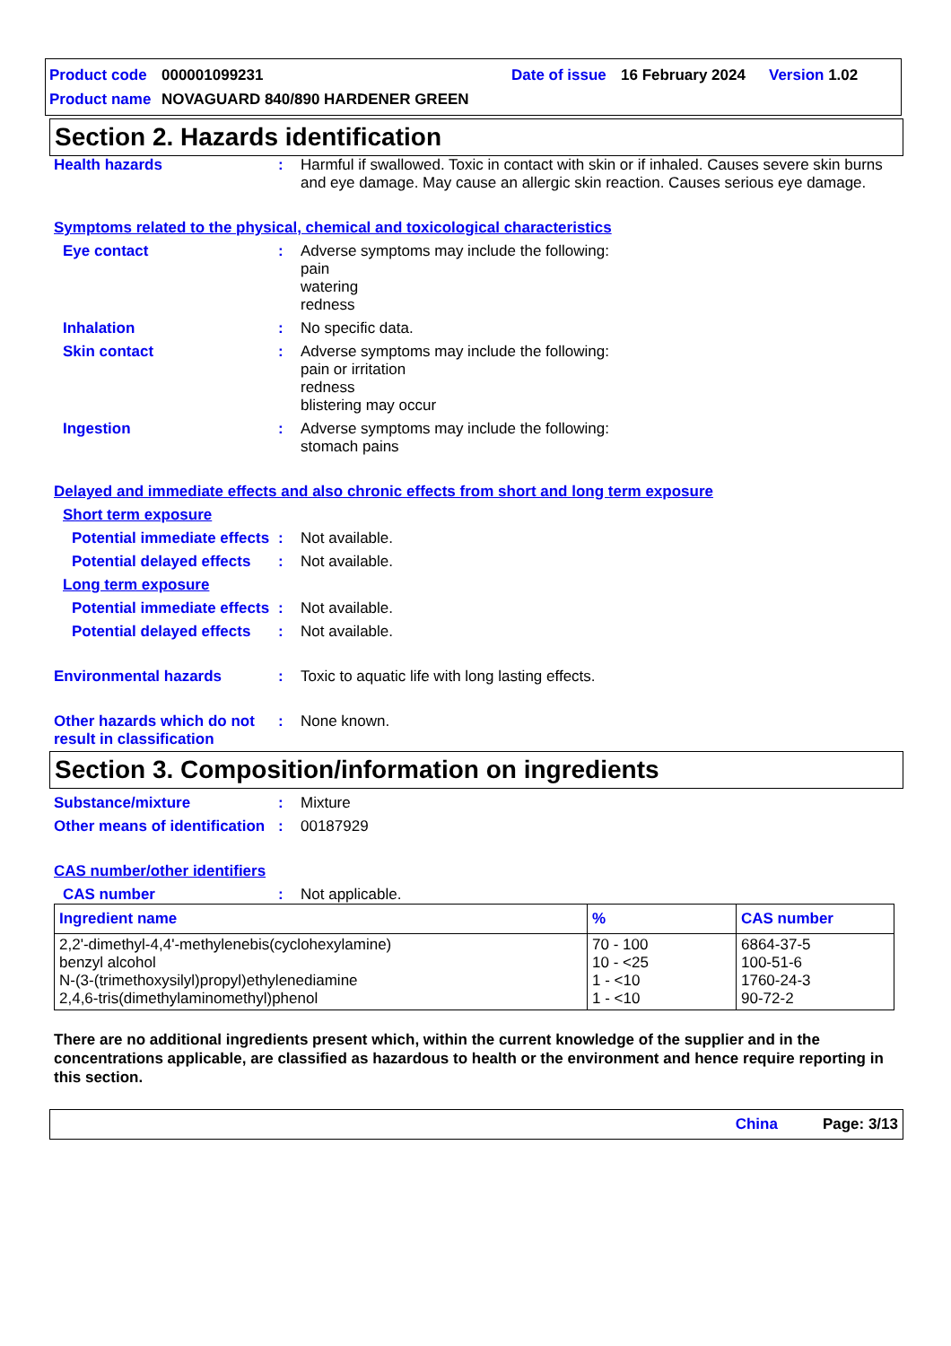Product code 000001099231 Date of issue 16 February 2024 Version 1.02
Product name NOVAGUARD 840/890 HARDENER GREEN
Section 2. Hazards identification
Health hazards: Harmful if swallowed. Toxic in contact with skin or if inhaled. Causes severe skin burns and eye damage. May cause an allergic skin reaction. Causes serious eye damage.
Symptoms related to the physical, chemical and toxicological characteristics
Eye contact: Adverse symptoms may include the following:
pain
watering
redness
Inhalation: No specific data.
Skin contact: Adverse symptoms may include the following:
pain or irritation
redness
blistering may occur
Ingestion: Adverse symptoms may include the following:
stomach pains
Delayed and immediate effects and also chronic effects from short and long term exposure
Short term exposure
Potential immediate effects: Not available.
Potential delayed effects: Not available.
Long term exposure
Potential immediate effects: Not available.
Potential delayed effects: Not available.
Environmental hazards: Toxic to aquatic life with long lasting effects.
Other hazards which do not result in classification: None known.
Section 3. Composition/information on ingredients
Substance/mixture: Mixture
Other means of identification: 00187929
CAS number/other identifiers
CAS number: Not applicable.
| Ingredient name | % | CAS number |
| --- | --- | --- |
| 2,2'-dimethyl-4,4'-methylenebis(cyclohexylamine) benzyl alcohol N-(3-(trimethoxysilyl)propyl)ethylenediamine 2,4,6-tris(dimethylaminomethyl)phenol | 70 - 100 10 - <25 1 - <10 1 - <10 | 6864-37-5 100-51-6 1760-24-3 90-72-2 |
There are no additional ingredients present which, within the current knowledge of the supplier and in the concentrations applicable, are classified as hazardous to health or the environment and hence require reporting in this section.
China Page: 3/13